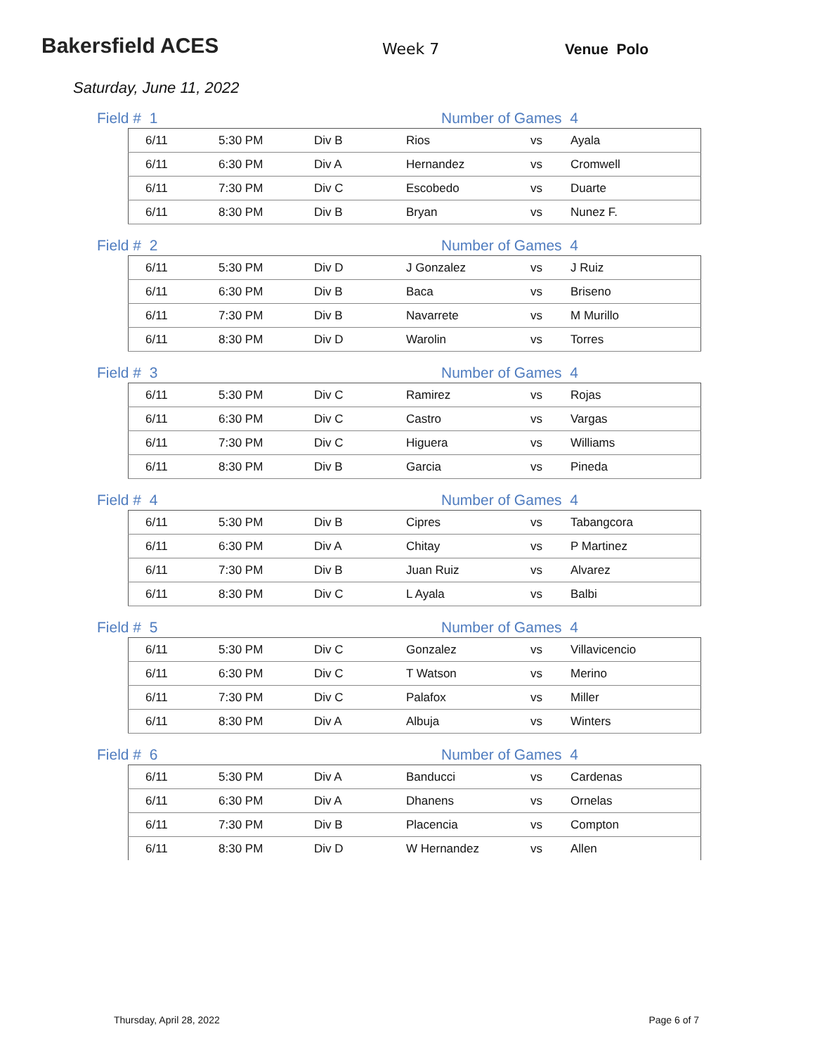Bakersfield ACES
Week 7
Venue Polo
Saturday, June 11, 2022
Field # 1 Number of Games 4
| 6/11 | 5:30 PM | Div B | Rios | vs | Ayala |
| 6/11 | 6:30 PM | Div A | Hernandez | vs | Cromwell |
| 6/11 | 7:30 PM | Div C | Escobedo | vs | Duarte |
| 6/11 | 8:30 PM | Div B | Bryan | vs | Nunez F. |
Field # 2 Number of Games 4
| 6/11 | 5:30 PM | Div D | J Gonzalez | vs | J Ruiz |
| 6/11 | 6:30 PM | Div B | Baca | vs | Briseno |
| 6/11 | 7:30 PM | Div B | Navarrete | vs | M Murillo |
| 6/11 | 8:30 PM | Div D | Warolin | vs | Torres |
Field # 3 Number of Games 4
| 6/11 | 5:30 PM | Div C | Ramirez | vs | Rojas |
| 6/11 | 6:30 PM | Div C | Castro | vs | Vargas |
| 6/11 | 7:30 PM | Div C | Higuera | vs | Williams |
| 6/11 | 8:30 PM | Div B | Garcia | vs | Pineda |
Field # 4 Number of Games 4
| 6/11 | 5:30 PM | Div B | Cipres | vs | Tabangcora |
| 6/11 | 6:30 PM | Div A | Chitay | vs | P Martinez |
| 6/11 | 7:30 PM | Div B | Juan Ruiz | vs | Alvarez |
| 6/11 | 8:30 PM | Div C | L Ayala | vs | Balbi |
Field # 5 Number of Games 4
| 6/11 | 5:30 PM | Div C | Gonzalez | vs | Villavicencio |
| 6/11 | 6:30 PM | Div C | T Watson | vs | Merino |
| 6/11 | 7:30 PM | Div C | Palafox | vs | Miller |
| 6/11 | 8:30 PM | Div A | Albuja | vs | Winters |
Field # 6 Number of Games 4
| 6/11 | 5:30 PM | Div A | Banducci | vs | Cardenas |
| 6/11 | 6:30 PM | Div A | Dhanens | vs | Ornelas |
| 6/11 | 7:30 PM | Div B | Placencia | vs | Compton |
| 6/11 | 8:30 PM | Div D | W Hernandez | vs | Allen |
Thursday, April 28, 2022 Page 6 of 7